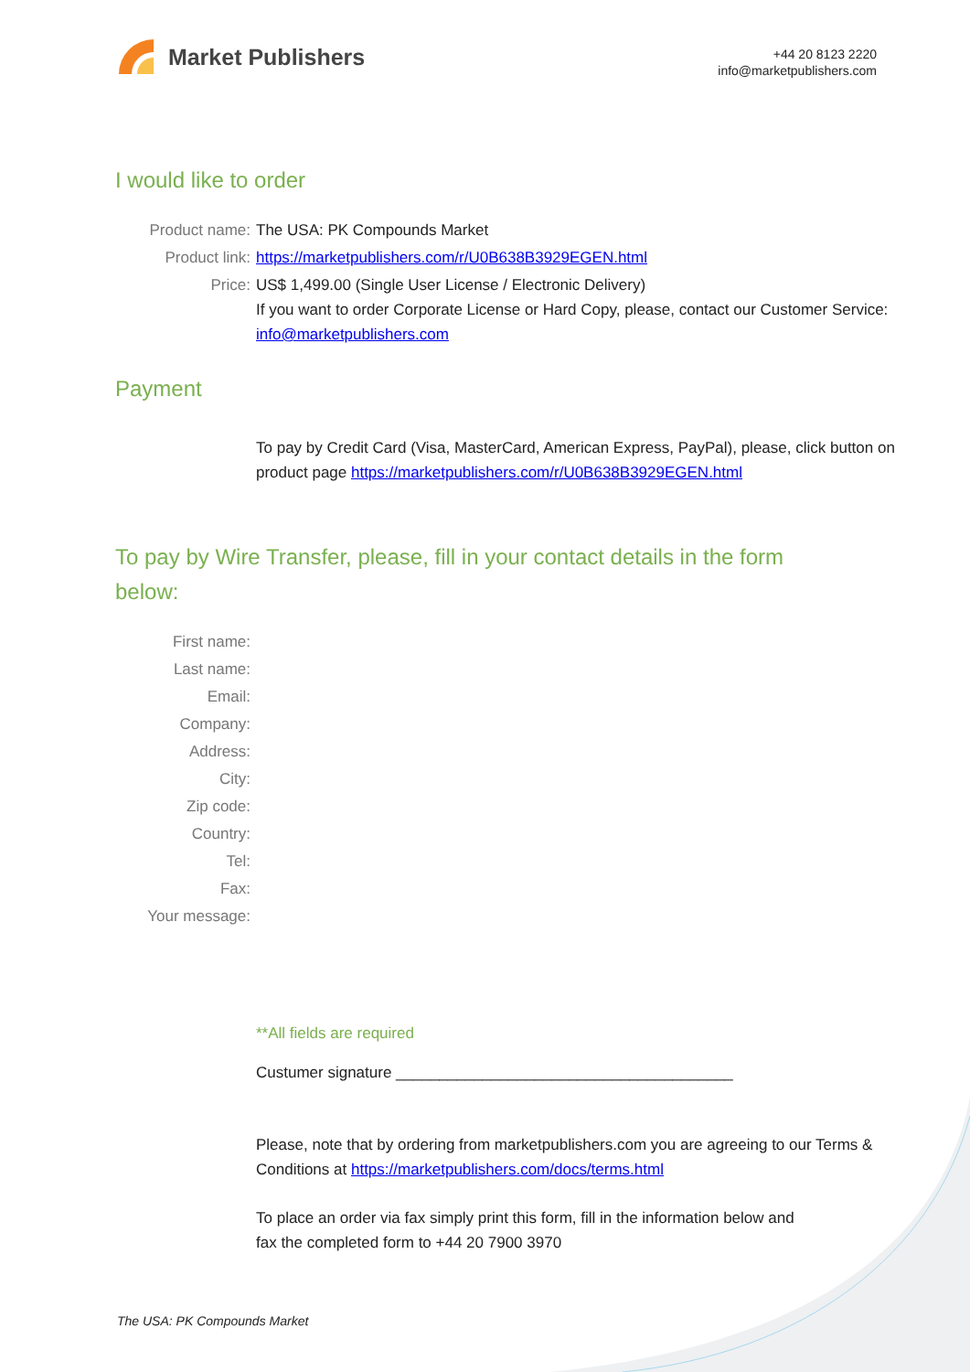Market Publishers
+44 20 8123 2220
info@marketpublishers.com
I would like to order
Product name: The USA: PK Compounds Market
Product link: https://marketpublishers.com/r/U0B638B3929EGEN.html
Price: US$ 1,499.00 (Single User License / Electronic Delivery)
If you want to order Corporate License or Hard Copy, please, contact our Customer Service:
info@marketpublishers.com
Payment
To pay by Credit Card (Visa, MasterCard, American Express, PayPal), please, click button on product page https://marketpublishers.com/r/U0B638B3929EGEN.html
To pay by Wire Transfer, please, fill in your contact details in the form
below:
First name:
Last name:
Email:
Company:
Address:
City:
Zip code:
Country:
Tel:
Fax:
Your message:
**All fields are required
Custumer signature _______________________________________
Please, note that by ordering from marketpublishers.com you are agreeing to our Terms & Conditions at https://marketpublishers.com/docs/terms.html
To place an order via fax simply print this form, fill in the information below and fax the completed form to +44 20 7900 3970
The USA: PK Compounds Market